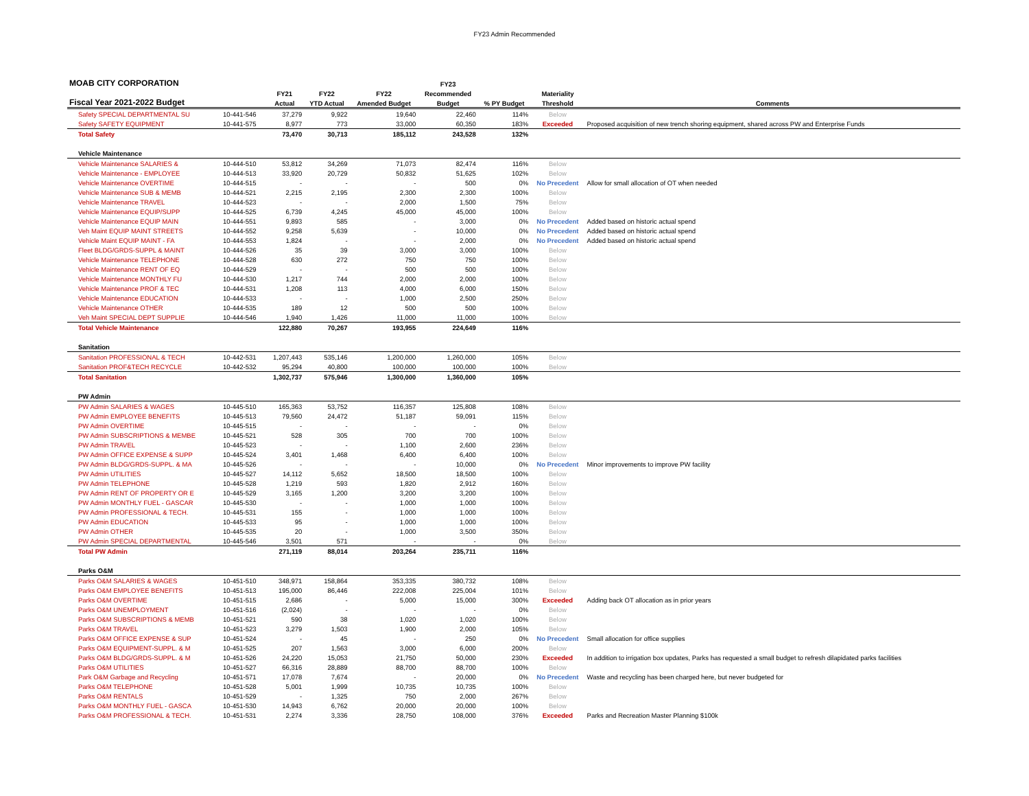FY23 Admin Recommended
| MOAB CITY CORPORATION | | | | | FY23 | | | |
| --- | --- | --- | --- | --- | --- | --- | --- | --- |
| | | FY21 | FY22 | FY22 | Recommended | | Materiality | |
| Fiscal Year 2021-2022 Budget | | Actual | YTD Actual | Amended Budget | Budget | % PY Budget | Threshold | Comments |
| Safety SPECIAL DEPARTMENTAL SU | 10-441-546 | 37,279 | 9,922 | 19,640 | 22,460 | 114% | Below | |
| Safety SAFETY EQUIPMENT | 10-441-575 | 8,977 | 773 | 33,000 | 60,350 | 183% | Exceeded | Proposed acquisition of new trench shoring equipment, shared across PW and Enterprise Funds |
| Total Safety | | 73,470 | 30,713 | 185,112 | 243,528 | 132% | | |
| Vehicle Maintenance | | | | | | | | |
| Vehicle Maintenance SALARIES & | 10-444-510 | 53,812 | 34,269 | 71,073 | 82,474 | 116% | Below | |
| Vehicle Maintenance - EMPLOYEE | 10-444-513 | 33,920 | 20,729 | 50,832 | 51,625 | 102% | Below | |
| Vehicle Maintenance OVERTIME | 10-444-515 | - | - | - | 500 | 0% | No Precedent | Allow for small allocation of OT when needed |
| Vehicle Maintenance SUB & MEMB | 10-444-521 | 2,215 | 2,195 | 2,300 | 2,300 | 100% | Below | |
| Vehicle Maintenance TRAVEL | 10-444-523 | - | - | 2,000 | 1,500 | 75% | Below | |
| Vehicle Maintenance EQUIP/SUPP | 10-444-525 | 6,739 | 4,245 | 45,000 | 45,000 | 100% | Below | |
| Vehicle Maintenance EQUIP MAIN | 10-444-551 | 9,893 | 585 | - | 3,000 | 0% | No Precedent | Added based on historic actual spend |
| Veh Maint EQUIP MAINT STREETS | 10-444-552 | 9,258 | 5,639 | - | 10,000 | 0% | No Precedent | Added based on historic actual spend |
| Vehicle Maint EQUIP MAINT - FA | 10-444-553 | 1,824 | - | - | 2,000 | 0% | No Precedent | Added based on historic actual spend |
| Fleet BLDG/GRDS-SUPPL & MAINT | 10-444-526 | 35 | 39 | 3,000 | 3,000 | 100% | Below | |
| Vehicle Maintenance TELEPHONE | 10-444-528 | 630 | 272 | 750 | 750 | 100% | Below | |
| Vehicle Maintenance RENT OF EQ | 10-444-529 | - | - | 500 | 500 | 100% | Below | |
| Vehicle Maintenance MONTHLY FU | 10-444-530 | 1,217 | 744 | 2,000 | 2,000 | 100% | Below | |
| Vehicle Maintenance PROF & TEC | 10-444-531 | 1,208 | 113 | 4,000 | 6,000 | 150% | Below | |
| Vehicle Maintenance EDUCATION | 10-444-533 | - | - | 1,000 | 2,500 | 250% | Below | |
| Vehicle Maintenance OTHER | 10-444-535 | 189 | 12 | 500 | 500 | 100% | Below | |
| Veh Maint SPECIAL DEPT SUPPLIE | 10-444-546 | 1,940 | 1,426 | 11,000 | 11,000 | 100% | Below | |
| Total Vehicle Maintenance | | 122,880 | 70,267 | 193,955 | 224,649 | 116% | | |
| Sanitation | | | | | | | | |
| Sanitation PROFESSIONAL & TECH | 10-442-531 | 1,207,443 | 535,146 | 1,200,000 | 1,260,000 | 105% | Below | |
| Sanitation PROF&TECH RECYCLE | 10-442-532 | 95,294 | 40,800 | 100,000 | 100,000 | 100% | Below | |
| Total Sanitation | | 1,302,737 | 575,946 | 1,300,000 | 1,360,000 | 105% | | |
| PW Admin | | | | | | | | |
| PW Admin SALARIES & WAGES | 10-445-510 | 165,363 | 53,752 | 116,357 | 125,808 | 108% | Below | |
| PW Admin EMPLOYEE BENEFITS | 10-445-513 | 79,560 | 24,472 | 51,187 | 59,091 | 115% | Below | |
| PW Admin OVERTIME | 10-445-515 | - | - | - | - | 0% | Below | |
| PW Admin SUBSCRIPTIONS & MEMBE | 10-445-521 | 528 | 305 | 700 | 700 | 100% | Below | |
| PW Admin TRAVEL | 10-445-523 | - | - | 1,100 | 2,600 | 236% | Below | |
| PW Admin OFFICE EXPENSE & SUPP | 10-445-524 | 3,401 | 1,468 | 6,400 | 6,400 | 100% | Below | |
| PW Admin BLDG/GRDS-SUPPL. & MA | 10-445-526 | - | - | - | 10,000 | 0% | No Precedent | Minor improvements to improve PW facility |
| PW Admin UTILITIES | 10-445-527 | 14,112 | 5,652 | 18,500 | 18,500 | 100% | Below | |
| PW Admin TELEPHONE | 10-445-528 | 1,219 | 593 | 1,820 | 2,912 | 160% | Below | |
| PW Admin RENT OF PROPERTY OR E | 10-445-529 | 3,165 | 1,200 | 3,200 | 3,200 | 100% | Below | |
| PW Admin MONTHLY FUEL - GASCAR | 10-445-530 | - | - | 1,000 | 1,000 | 100% | Below | |
| PW Admin PROFESSIONAL & TECH. | 10-445-531 | 155 | - | 1,000 | 1,000 | 100% | Below | |
| PW Admin EDUCATION | 10-445-533 | 95 | - | 1,000 | 1,000 | 100% | Below | |
| PW Admin OTHER | 10-445-535 | 20 | - | 1,000 | 3,500 | 350% | Below | |
| PW Admin SPECIAL DEPARTMENTAL | 10-445-546 | 3,501 | 571 | - | - | 0% | Below | |
| Total PW Admin | | 271,119 | 88,014 | 203,264 | 235,711 | 116% | | |
| Parks O&M | | | | | | | | |
| Parks O&M SALARIES & WAGES | 10-451-510 | 348,971 | 158,864 | 353,335 | 380,732 | 108% | Below | |
| Parks O&M EMPLOYEE BENEFITS | 10-451-513 | 195,000 | 86,446 | 222,008 | 225,004 | 101% | Below | |
| Parks O&M OVERTIME | 10-451-515 | 2,686 | - | 5,000 | 15,000 | 300% | Exceeded | Adding back OT allocation as in prior years |
| Parks O&M UNEMPLOYMENT | 10-451-516 | (2,024) | - | - | - | 0% | Below | |
| Parks O&M SUBSCRIPTIONS & MEMB | 10-451-521 | 590 | 38 | 1,020 | 1,020 | 100% | Below | |
| Parks O&M TRAVEL | 10-451-523 | 3,279 | 1,503 | 1,900 | 2,000 | 105% | Below | |
| Parks O&M OFFICE EXPENSE & SUP | 10-451-524 | - | 45 | - | 250 | 0% | No Precedent | Small allocation for office supplies |
| Parks O&M EQUIPMENT-SUPPL. & M | 10-451-525 | 207 | 1,563 | 3,000 | 6,000 | 200% | Below | |
| Parks O&M BLDG/GRDS-SUPPL. & M | 10-451-526 | 24,220 | 15,053 | 21,750 | 50,000 | 230% | Exceeded | In addition to irrigation box updates, Parks has requested a small budget to refresh dilapidated parks facilities |
| Parks O&M UTILITIES | 10-451-527 | 66,316 | 28,889 | 88,700 | 88,700 | 100% | Below | |
| Park O&M Garbage and Recycling | 10-451-571 | 17,078 | 7,674 | - | 20,000 | 0% | No Precedent | Waste and recycling has been charged here, but never budgeted for |
| Parks O&M TELEPHONE | 10-451-528 | 5,001 | 1,999 | 10,735 | 10,735 | 100% | Below | |
| Parks O&M RENTALS | 10-451-529 | - | 1,325 | 750 | 2,000 | 267% | Below | |
| Parks O&M MONTHLY FUEL - GASCA | 10-451-530 | 14,943 | 6,762 | 20,000 | 20,000 | 100% | Below | |
| Parks O&M PROFESSIONAL & TECH. | 10-451-531 | 2,274 | 3,336 | 28,750 | 108,000 | 376% | Exceeded | Parks and Recreation Master Planning $100k |